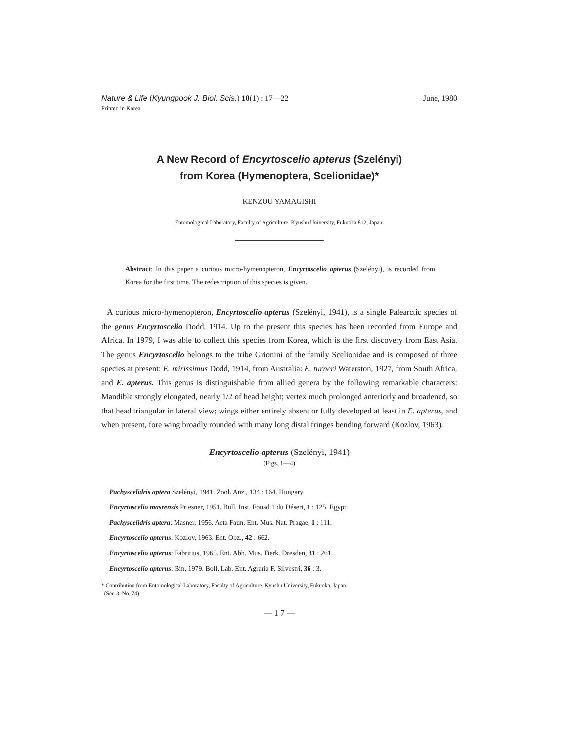Nature & Life (Kyungpook J. Biol. Scis.) 10(1) : 17—22 June, 1980
Printed in Korea
A New Record of Encyrtoscelio apterus (Szelényi)
from Korea (Hymenoptera, Scelionidae)*
KENZOU YAMAGISHI
Entomological Laboratory, Faculty of Agriculture, Kyushu University, Fukuoka 812, Japan.
Abstract: In this paper a curious micro-hymenopteron, Encyrtoscelio apterus (Szelényi), is recorded from Korea for the first time. The redescription of this species is given.
A curious micro-hymenopteron, Encyrtoscelio apterus (Szelényi, 1941), is a single Palearctic species of the genus Encyrtoscelio Dodd, 1914. Up to the present this species has been recorded from Europe and Africa. In 1979, I was able to collect this species from Korea, which is the first discovery from East Asia. The genus Encyrtoscelio belongs to the tribe Grionini of the family Scelionidae and is composed of three species at present: E. mirissimus Dodd, 1914, from Australia: E. turneri Waterston, 1927, from South Africa, and E. apterus. This genus is distinguishable from allied genera by the following remarkable characters: Mandible strongly elongated, nearly 1/2 of head height; vertex much prolonged anteriorly and broadened, so that head triangular in lateral view; wings either entirely absent or fully developed at least in E. apterus, and when present, fore wing broadly rounded with many long distal fringes bending forward (Kozlov, 1963).
Encyrtoscelio apterus (Szelényi, 1941)
(Figs. 1—4)
Pachyscelidris aptera Szelényi, 1941. Zool. Anz., 134 : 164. Hungary.
Encyrtoscelio masrensis Priesner, 1951. Bull. Inst. Fouad 1 du Désert, 1 : 125. Egypt.
Pachyscelidris aptera: Masner, 1956. Acta Faun. Ent. Mus. Nat. Pragae, 1 : 111.
Encyrtoscelio apterus: Kozlov, 1963. Ent. Obz., 42 : 662.
Encyrtoscelio apterus: Fabritius, 1965. Ent. Abh. Mus. Tierk. Dresden, 31 : 261.
Encyrtoscelio apterus: Bin, 1979. Boll. Lab. Ent. Agraria F. Silvestri, 36 : 3.
* Contribution from Entomological Laboratory, Faculty of Agriculture, Kyushu University, Fukuoka, Japan.
(Ser. 3, No. 74).
— 1 7 —